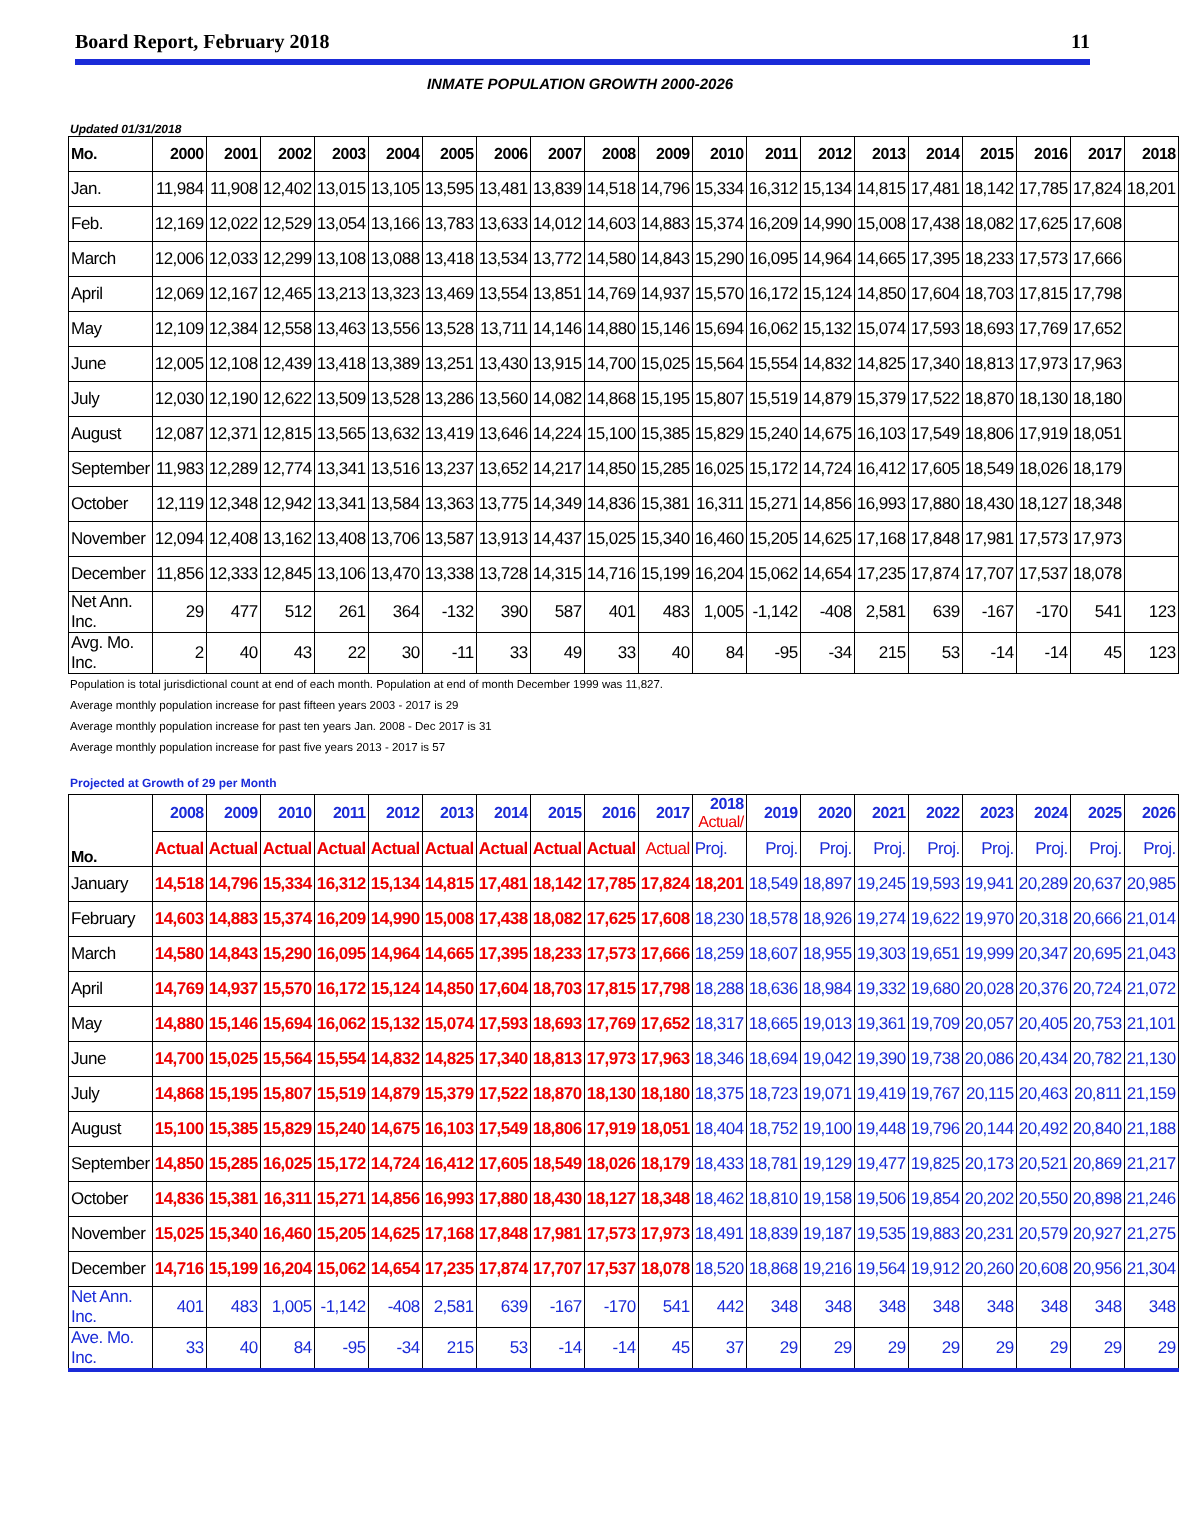Board Report, February 2018 11
INMATE POPULATION GROWTH 2000-2026
Updated 01/31/2018
| Mo. | 2000 | 2001 | 2002 | 2003 | 2004 | 2005 | 2006 | 2007 | 2008 | 2009 | 2010 | 2011 | 2012 | 2013 | 2014 | 2015 | 2016 | 2017 | 2018 |
| --- | --- | --- | --- | --- | --- | --- | --- | --- | --- | --- | --- | --- | --- | --- | --- | --- | --- | --- | --- |
| Jan. | 11,984 | 11,908 | 12,402 | 13,015 | 13,105 | 13,595 | 13,481 | 13,839 | 14,518 | 14,796 | 15,334 | 16,312 | 15,134 | 14,815 | 17,481 | 18,142 | 17,785 | 17,824 | 18,201 |
| Feb. | 12,169 | 12,022 | 12,529 | 13,054 | 13,166 | 13,783 | 13,633 | 14,012 | 14,603 | 14,883 | 15,374 | 16,209 | 14,990 | 15,008 | 17,438 | 18,082 | 17,625 | 17,608 | |
| March | 12,006 | 12,033 | 12,299 | 13,108 | 13,088 | 13,418 | 13,534 | 13,772 | 14,580 | 14,843 | 15,290 | 16,095 | 14,964 | 14,665 | 17,395 | 18,233 | 17,573 | 17,666 | |
| April | 12,069 | 12,167 | 12,465 | 13,213 | 13,323 | 13,469 | 13,554 | 13,851 | 14,769 | 14,937 | 15,570 | 16,172 | 15,124 | 14,850 | 17,604 | 18,703 | 17,815 | 17,798 | |
| May | 12,109 | 12,384 | 12,558 | 13,463 | 13,556 | 13,528 | 13,711 | 14,146 | 14,880 | 15,146 | 15,694 | 16,062 | 15,132 | 15,074 | 17,593 | 18,693 | 17,769 | 17,652 | |
| June | 12,005 | 12,108 | 12,439 | 13,418 | 13,389 | 13,251 | 13,430 | 13,915 | 14,700 | 15,025 | 15,564 | 15,554 | 14,832 | 14,825 | 17,340 | 18,813 | 17,973 | 17,963 | |
| July | 12,030 | 12,190 | 12,622 | 13,509 | 13,528 | 13,286 | 13,560 | 14,082 | 14,868 | 15,195 | 15,807 | 15,519 | 14,879 | 15,379 | 17,522 | 18,870 | 18,130 | 18,180 | |
| August | 12,087 | 12,371 | 12,815 | 13,565 | 13,632 | 13,419 | 13,646 | 14,224 | 15,100 | 15,385 | 15,829 | 15,240 | 14,675 | 16,103 | 17,549 | 18,806 | 17,919 | 18,051 | |
| September | 11,983 | 12,289 | 12,774 | 13,341 | 13,516 | 13,237 | 13,652 | 14,217 | 14,850 | 15,285 | 16,025 | 15,172 | 14,724 | 16,412 | 17,605 | 18,549 | 18,026 | 18,179 | |
| October | 12,119 | 12,348 | 12,942 | 13,341 | 13,584 | 13,363 | 13,775 | 14,349 | 14,836 | 15,381 | 16,311 | 15,271 | 14,856 | 16,993 | 17,880 | 18,430 | 18,127 | 18,348 | |
| November | 12,094 | 12,408 | 13,162 | 13,408 | 13,706 | 13,587 | 13,913 | 14,437 | 15,025 | 15,340 | 16,460 | 15,205 | 14,625 | 17,168 | 17,848 | 17,981 | 17,573 | 17,973 | |
| December | 11,856 | 12,333 | 12,845 | 13,106 | 13,470 | 13,338 | 13,728 | 14,315 | 14,716 | 15,199 | 16,204 | 15,062 | 14,654 | 17,235 | 17,874 | 17,707 | 17,537 | 18,078 | |
| Net Ann. Inc. | 29 | 477 | 512 | 261 | 364 | -132 | 390 | 587 | 401 | 483 | 1,005 | -1,142 | -408 | 2,581 | 639 | -167 | -170 | 541 | 123 |
| Avg. Mo. Inc. | 2 | 40 | 43 | 22 | 30 | -11 | 33 | 49 | 33 | 40 | 84 | -95 | -34 | 215 | 53 | -14 | -14 | 45 | 123 |
Population is total jurisdictional count at end of each month. Population at end of month December 1999 was 11,827.
Average monthly population increase for past fifteen years 2003 - 2017 is 29
Average monthly population increase for past ten years Jan. 2008 - Dec 2017 is 31
Average monthly population increase for past five years 2013 - 2017 is 57
Projected at Growth of 29 per Month
| Mo. | 2008 | 2009 | 2010 | 2011 | 2012 | 2013 | 2014 | 2015 | 2016 | 2017 | 2018 Actual/ | 2019 | 2020 | 2021 | 2022 | 2023 | 2024 | 2025 | 2026 |
| --- | --- | --- | --- | --- | --- | --- | --- | --- | --- | --- | --- | --- | --- | --- | --- | --- | --- | --- | --- |
| | Actual | Actual | Actual | Actual | Actual | Actual | Actual | Actual | Actual | Actual | Proj. | Proj. | Proj. | Proj. | Proj. | Proj. | Proj. | Proj. | Proj. |
| January | 14,518 | 14,796 | 15,334 | 16,312 | 15,134 | 14,815 | 17,481 | 18,142 | 17,785 | 17,824 | 18,201 | 18,549 | 18,897 | 19,245 | 19,593 | 19,941 | 20,289 | 20,637 | 20,985 |
| February | 14,603 | 14,883 | 15,374 | 16,209 | 14,990 | 15,008 | 17,438 | 18,082 | 17,625 | 17,608 | 18,230 | 18,578 | 18,926 | 19,274 | 19,622 | 19,970 | 20,318 | 20,666 | 21,014 |
| March | 14,580 | 14,843 | 15,290 | 16,095 | 14,964 | 14,665 | 17,395 | 18,233 | 17,573 | 17,666 | 18,259 | 18,607 | 18,955 | 19,303 | 19,651 | 19,999 | 20,347 | 20,695 | 21,043 |
| April | 14,769 | 14,937 | 15,570 | 16,172 | 15,124 | 14,850 | 17,604 | 18,703 | 17,815 | 17,798 | 18,288 | 18,636 | 18,984 | 19,332 | 19,680 | 20,028 | 20,376 | 20,724 | 21,072 |
| May | 14,880 | 15,146 | 15,694 | 16,062 | 15,132 | 15,074 | 17,593 | 18,693 | 17,769 | 17,652 | 18,317 | 18,665 | 19,013 | 19,361 | 19,709 | 20,057 | 20,405 | 20,753 | 21,101 |
| June | 14,700 | 15,025 | 15,564 | 15,554 | 14,832 | 14,825 | 17,340 | 18,813 | 17,973 | 17,963 | 18,346 | 18,694 | 19,042 | 19,390 | 19,738 | 20,086 | 20,434 | 20,782 | 21,130 |
| July | 14,868 | 15,195 | 15,807 | 15,519 | 14,879 | 15,379 | 17,522 | 18,870 | 18,130 | 18,180 | 18,375 | 18,723 | 19,071 | 19,419 | 19,767 | 20,115 | 20,463 | 20,811 | 21,159 |
| August | 15,100 | 15,385 | 15,829 | 15,240 | 14,675 | 16,103 | 17,549 | 18,806 | 17,919 | 18,051 | 18,404 | 18,752 | 19,100 | 19,448 | 19,796 | 20,144 | 20,492 | 20,840 | 21,188 |
| September | 14,850 | 15,285 | 16,025 | 15,172 | 14,724 | 16,412 | 17,605 | 18,549 | 18,026 | 18,179 | 18,433 | 18,781 | 19,129 | 19,477 | 19,825 | 20,173 | 20,521 | 20,869 | 21,217 |
| October | 14,836 | 15,381 | 16,311 | 15,271 | 14,856 | 16,993 | 17,880 | 18,430 | 18,127 | 18,348 | 18,462 | 18,810 | 19,158 | 19,506 | 19,854 | 20,202 | 20,550 | 20,898 | 21,246 |
| November | 15,025 | 15,340 | 16,460 | 15,205 | 14,625 | 17,168 | 17,848 | 17,981 | 17,573 | 17,973 | 18,491 | 18,839 | 19,187 | 19,535 | 19,883 | 20,231 | 20,579 | 20,927 | 21,275 |
| December | 14,716 | 15,199 | 16,204 | 15,062 | 14,654 | 17,235 | 17,874 | 17,707 | 17,537 | 18,078 | 18,520 | 18,868 | 19,216 | 19,564 | 19,912 | 20,260 | 20,608 | 20,956 | 21,304 |
| Net Ann. Inc. | 401 | 483 | 1,005 | -1,142 | -408 | 2,581 | 639 | -167 | -170 | 541 | 442 | 348 | 348 | 348 | 348 | 348 | 348 | 348 | 348 |
| Ave. Mo. Inc. | 33 | 40 | 84 | -95 | -34 | 215 | 53 | -14 | -14 | 45 | 37 | 29 | 29 | 29 | 29 | 29 | 29 | 29 | 29 |